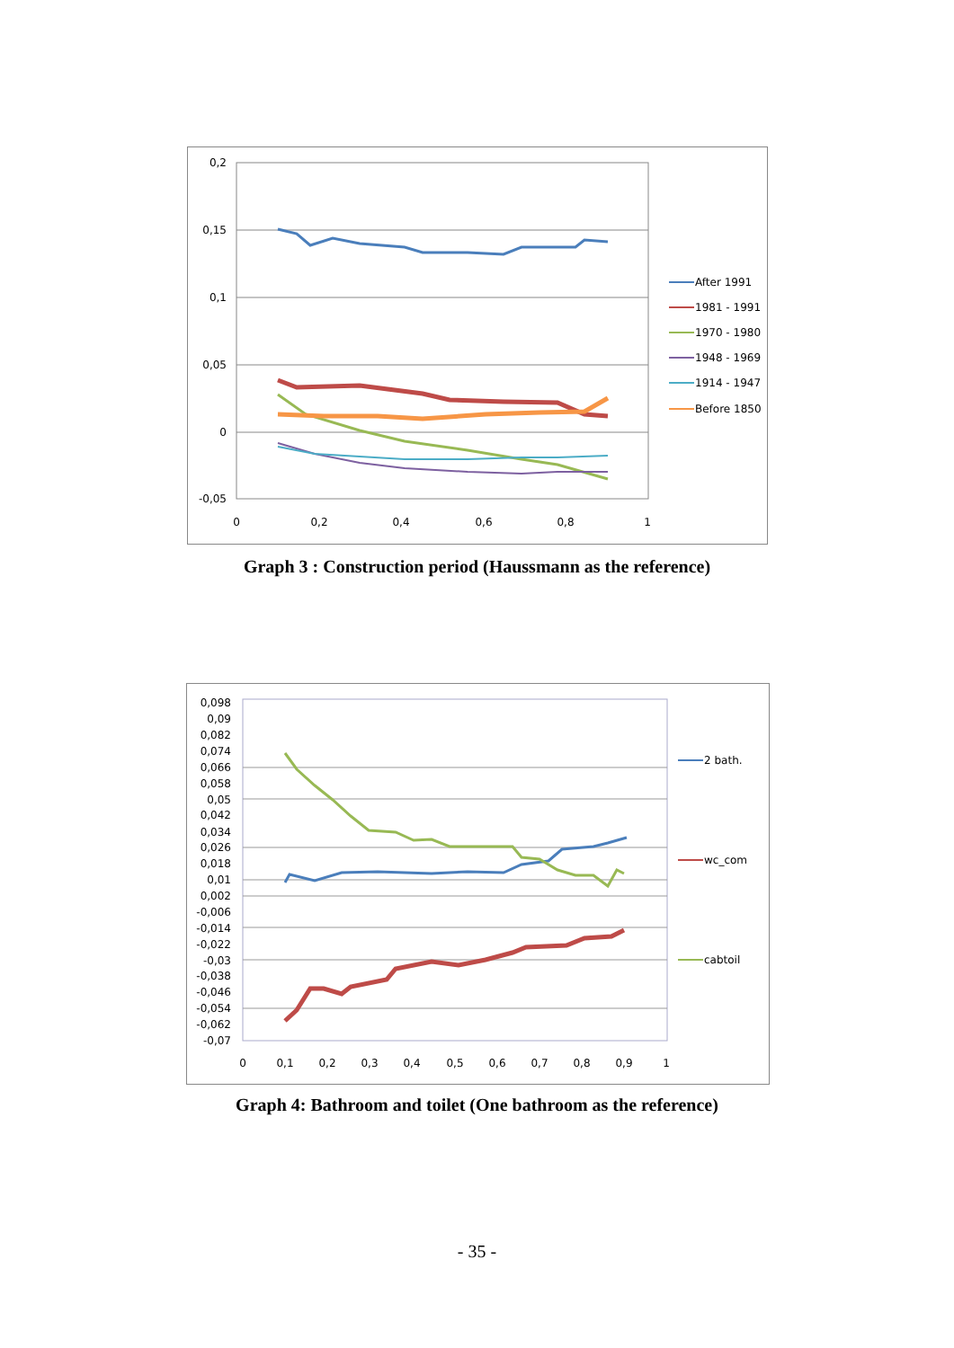0,2
0,15
0,1
0,05
0
-0,05
0
0,2
0,4
0,6
0,8
1
After 1991
1981 - 1991
1970 - 1980
1948 - 1969
1914 - 1947
Before 1850
Graph 3 : Construction period (Haussmann as the reference)
0,098
0,09
0,082
0,074
0,066
0,058
0,05
0,042
0,034
0,026
0,018
0,01
0,002
-0,006
-0,014
-0,022
-0,03
-0,038
-0,046
-0,054
-0,062
-0,07
0
0,1
0,2
0,3
0,4
0,5
0,6
0,7
0,8
0,9
1
2 bath.
wc_com
cabtoil
Graph 4: Bathroom and toilet (One bathroom as the reference)
- 35 -